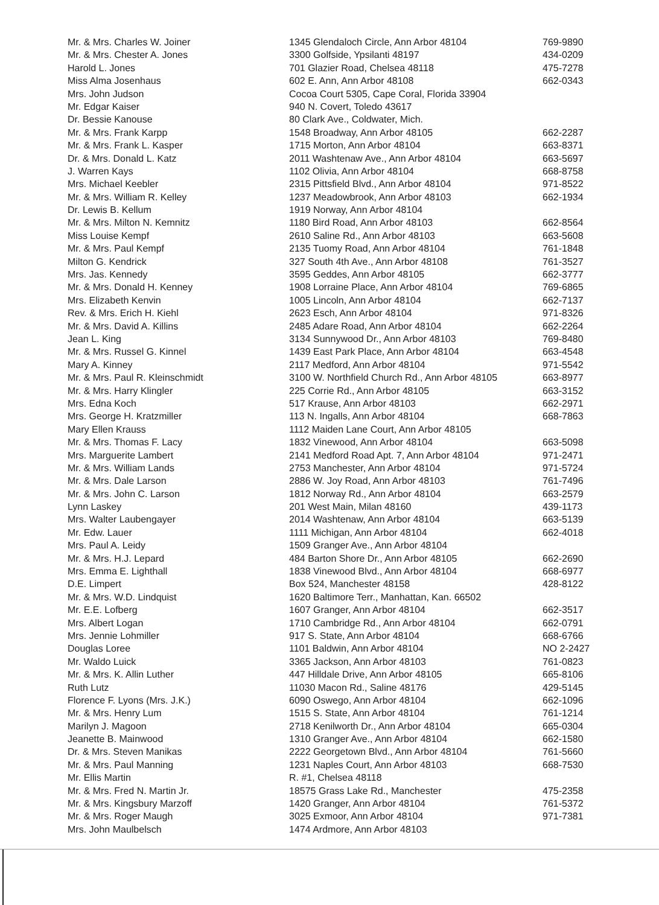| Mr. & Mrs. Charles W. Joiner | 1345 Glendaloch Circle, Ann Arbor 48104 | 769-9890 |
| Mr. & Mrs. Chester A. Jones | 3300 Golfside, Ypsilanti 48197 | 434-0209 |
| Harold L. Jones | 701 Glazier Road, Chelsea 48118 | 475-7278 |
| Miss Alma Josenhaus | 602 E. Ann, Ann Arbor 48108 | 662-0343 |
| Mrs. John Judson | Cocoa Court 5305, Cape Coral, Florida 33904 | |
| Mr. Edgar Kaiser | 940 N. Covert, Toledo 43617 | |
| Dr. Bessie Kanouse | 80 Clark Ave., Coldwater, Mich. | |
| Mr. & Mrs. Frank Karpp | 1548 Broadway, Ann Arbor 48105 | 662-2287 |
| Mr. & Mrs. Frank L. Kasper | 1715 Morton, Ann Arbor 48104 | 663-8371 |
| Dr. & Mrs. Donald L. Katz | 2011 Washtenaw Ave., Ann Arbor 48104 | 663-5697 |
| J. Warren Kays | 1102 Olivia, Ann Arbor 48104 | 668-8758 |
| Mrs. Michael Keebler | 2315 Pittsfield Blvd., Ann Arbor 48104 | 971-8522 |
| Mr. & Mrs. William R. Kelley | 1237 Meadowbrook, Ann Arbor 48103 | 662-1934 |
| Dr. Lewis B. Kellum | 1919 Norway, Ann Arbor 48104 | |
| Mr. & Mrs. Milton N. Kemnitz | 1180 Bird Road, Ann Arbor 48103 | 662-8564 |
| Miss Louise Kempf | 2610 Saline Rd., Ann Arbor 48103 | 663-5608 |
| Mr. & Mrs. Paul Kempf | 2135 Tuomy Road, Ann Arbor 48104 | 761-1848 |
| Milton G. Kendrick | 327 South 4th Ave., Ann Arbor 48108 | 761-3527 |
| Mrs. Jas. Kennedy | 3595 Geddes, Ann Arbor 48105 | 662-3777 |
| Mr. & Mrs. Donald H. Kenney | 1908 Lorraine Place, Ann Arbor 48104 | 769-6865 |
| Mrs. Elizabeth Kenvin | 1005 Lincoln, Ann Arbor 48104 | 662-7137 |
| Rev. & Mrs. Erich H. Kiehl | 2623 Esch, Ann Arbor 48104 | 971-8326 |
| Mr. & Mrs. David A. Killins | 2485 Adare Road, Ann Arbor 48104 | 662-2264 |
| Jean L. King | 3134 Sunnywood Dr., Ann Arbor 48103 | 769-8480 |
| Mr. & Mrs. Russel G. Kinnel | 1439 East Park Place, Ann Arbor 48104 | 663-4548 |
| Mary A. Kinney | 2117 Medford, Ann Arbor 48104 | 971-5542 |
| Mr. & Mrs. Paul R. Kleinschmidt | 3100 W. Northfield Church Rd., Ann Arbor 48105 | 663-8977 |
| Mr. & Mrs. Harry Klingler | 225 Corrie Rd., Ann Arbor 48105 | 663-3152 |
| Mrs. Edna Koch | 517 Krause, Ann Arbor 48103 | 662-2971 |
| Mrs. George H. Kratzmiller | 113 N. Ingalls, Ann Arbor 48104 | 668-7863 |
| Mary Ellen Krauss | 1112 Maiden Lane Court, Ann Arbor 48105 | |
| Mr. & Mrs. Thomas F. Lacy | 1832 Vinewood, Ann Arbor 48104 | 663-5098 |
| Mrs. Marguerite Lambert | 2141 Medford Road Apt. 7, Ann Arbor 48104 | 971-2471 |
| Mr. & Mrs. William Lands | 2753 Manchester, Ann Arbor 48104 | 971-5724 |
| Mr. & Mrs. Dale Larson | 2886 W. Joy Road, Ann Arbor 48103 | 761-7496 |
| Mr. & Mrs. John C. Larson | 1812 Norway Rd., Ann Arbor 48104 | 663-2579 |
| Lynn Laskey | 201 West Main, Milan 48160 | 439-1173 |
| Mrs. Walter Laubengayer | 2014 Washtenaw, Ann Arbor 48104 | 663-5139 |
| Mr. Edw. Lauer | 1111 Michigan, Ann Arbor 48104 | 662-4018 |
| Mrs. Paul A. Leidy | 1509 Granger Ave., Ann Arbor 48104 | |
| Mr. & Mrs. H.J. Lepard | 484 Barton Shore Dr., Ann Arbor 48105 | 662-2690 |
| Mrs. Emma E. Lighthall | 1838 Vinewood Blvd., Ann Arbor 48104 | 668-6977 |
| D.E. Limpert | Box 524, Manchester 48158 | 428-8122 |
| Mr. & Mrs. W.D. Lindquist | 1620 Baltimore Terr., Manhattan, Kan. 66502 | |
| Mr. E.E. Lofberg | 1607 Granger, Ann Arbor 48104 | 662-3517 |
| Mrs. Albert Logan | 1710 Cambridge Rd., Ann Arbor 48104 | 662-0791 |
| Mrs. Jennie Lohmiller | 917 S. State, Ann Arbor 48104 | 668-6766 |
| Douglas Loree | 1101 Baldwin, Ann Arbor 48104 | NO 2-2427 |
| Mr. Waldo Luick | 3365 Jackson, Ann Arbor 48103 | 761-0823 |
| Mr. & Mrs. K. Allin Luther | 447 Hilldale Drive, Ann Arbor 48105 | 665-8106 |
| Ruth Lutz | 11030 Macon Rd., Saline 48176 | 429-5145 |
| Florence F. Lyons (Mrs. J.K.) | 6090 Oswego, Ann Arbor 48104 | 662-1096 |
| Mr. & Mrs. Henry Lum | 1515 S. State, Ann Arbor 48104 | 761-1214 |
| Marilyn J. Magoon | 2718 Kenilworth Dr., Ann Arbor 48104 | 665-0304 |
| Jeanette B. Mainwood | 1310 Granger Ave., Ann Arbor 48104 | 662-1580 |
| Dr. & Mrs. Steven Manikas | 2222 Georgetown Blvd., Ann Arbor 48104 | 761-5660 |
| Mr. & Mrs. Paul Manning | 1231 Naples Court, Ann Arbor 48103 | 668-7530 |
| Mr. Ellis Martin | R. #1, Chelsea 48118 | |
| Mr. & Mrs. Fred N. Martin Jr. | 18575 Grass Lake Rd., Manchester | 475-2358 |
| Mr. & Mrs. Kingsbury Marzoff | 1420 Granger, Ann Arbor 48104 | 761-5372 |
| Mr. & Mrs. Roger Maugh | 3025 Exmoor, Ann Arbor 48104 | 971-7381 |
| Mrs. John Maulbelsch | 1474 Ardmore, Ann Arbor 48103 | |